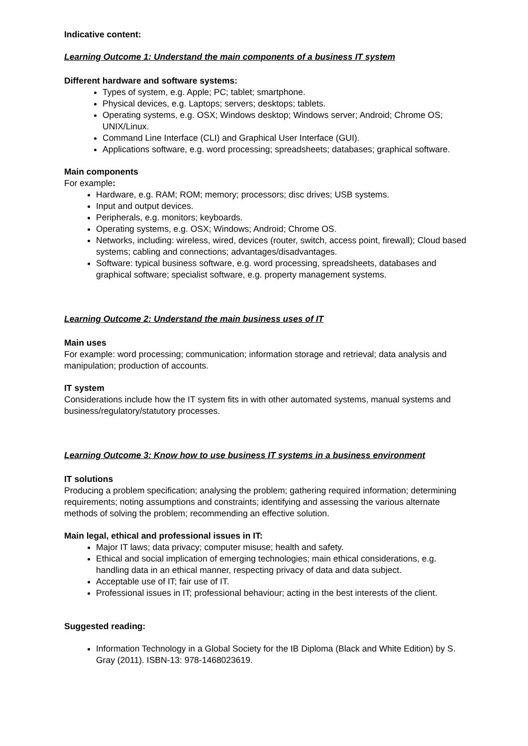Indicative content:
Learning Outcome 1: Understand the main components of a business IT system
Different hardware and software systems:
Types of system, e.g. Apple; PC; tablet; smartphone.
Physical devices, e.g. Laptops; servers; desktops; tablets.
Operating systems, e.g. OSX; Windows desktop; Windows server; Android; Chrome OS; UNIX/Linux.
Command Line Interface (CLI) and Graphical User Interface (GUI).
Applications software, e.g. word processing; spreadsheets; databases; graphical software.
Main components
For example:
Hardware, e.g. RAM; ROM; memory; processors; disc drives; USB systems.
Input and output devices.
Peripherals, e.g. monitors; keyboards.
Operating systems, e.g. OSX; Windows; Android; Chrome OS.
Networks, including: wireless, wired, devices (router, switch, access point, firewall); Cloud based systems; cabling and connections; advantages/disadvantages.
Software: typical business software, e.g. word processing, spreadsheets, databases and graphical software; specialist software, e.g. property management systems.
Learning Outcome 2: Understand the main business uses of IT
Main uses
For example: word processing; communication; information storage and retrieval; data analysis and manipulation; production of accounts.
IT system
Considerations include how the IT system fits in with other automated systems, manual systems and business/regulatory/statutory processes.
Learning Outcome 3: Know how to use business IT systems in a business environment
IT solutions
Producing a problem specification; analysing the problem; gathering required information; determining requirements; noting assumptions and constraints; identifying and assessing the various alternate methods of solving the problem; recommending an effective solution.
Main legal, ethical and professional issues in IT:
Major IT laws; data privacy; computer misuse; health and safety.
Ethical and social implication of emerging technologies; main ethical considerations, e.g. handling data in an ethical manner, respecting privacy of data and data subject.
Acceptable use of IT; fair use of IT.
Professional issues in IT; professional behaviour; acting in the best interests of the client.
Suggested reading:
Information Technology in a Global Society for the IB Diploma (Black and White Edition) by S. Gray (2011). ISBN-13: 978-1468023619.